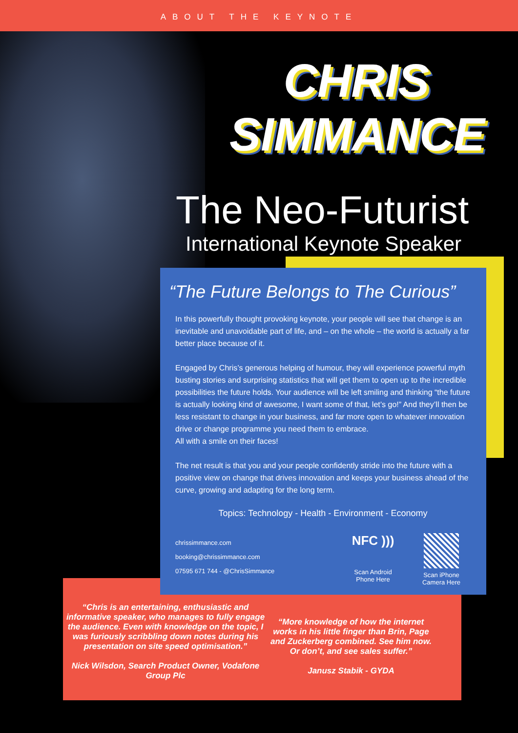ABOUT THE KEYNOTE
CHRIS
SIMMANCE
The Neo-Futurist
International Keynote Speaker
“Chris is an entertaining, enthusiastic and informative speaker, who manages to fully engage the audience. Even with knowledge on the topic, I was furiously scribbling down notes during his presentation on site speed optimisation.”
Nick Wilsdon, Search Product Owner, Vodafone Group Plc
“More knowledge of how the internet works in his little finger than Brin, Page and Zuckerberg combined. See him now. Or don’t, and see sales suffer.”
Janusz Stabik - GYDA
“The Future Belongs to The Curious”
In this powerfully thought provoking keynote, your people will see that change is an inevitable and unavoidable part of life, and – on the whole – the world is actually a far better place because of it.
Engaged by Chris’s generous helping of humour, they will experience powerful myth busting stories and surprising statistics that will get them to open up to the incredible possibilities the future holds. Your audience will be left smiling and thinking “the future is actually looking kind of awesome, I want some of that, let’s go!” And they’ll then be less resistant to change in your business, and far more open to whatever innovation drive or change programme you need them to embrace.
All with a smile on their faces!
The net result is that you and your people confidently stride into the future with a positive view on change that drives innovation and keeps your business ahead of the curve, growing and adapting for the long term.
Topics: Technology - Health - Environment - Economy
chrissimmance.com
booking@chrissimmance.com
07595 671 744 - @ChrisSimmance
NFC )))
Scan Android Phone Here
Scan iPhone Camera Here